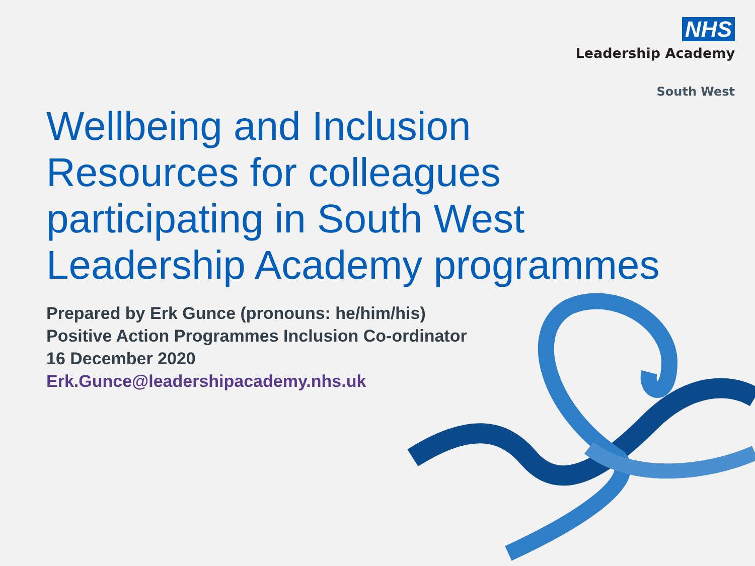NHS
Leadership Academy
South West
Wellbeing and Inclusion
Resources for colleagues
participating in South West
Leadership Academy programmes
Prepared by Erk Gunce (pronouns: he/him/his)
Positive Action Programmes Inclusion Co-ordinator
16 December 2020
Erk.Gunce@leadershipacademy.nhs.uk